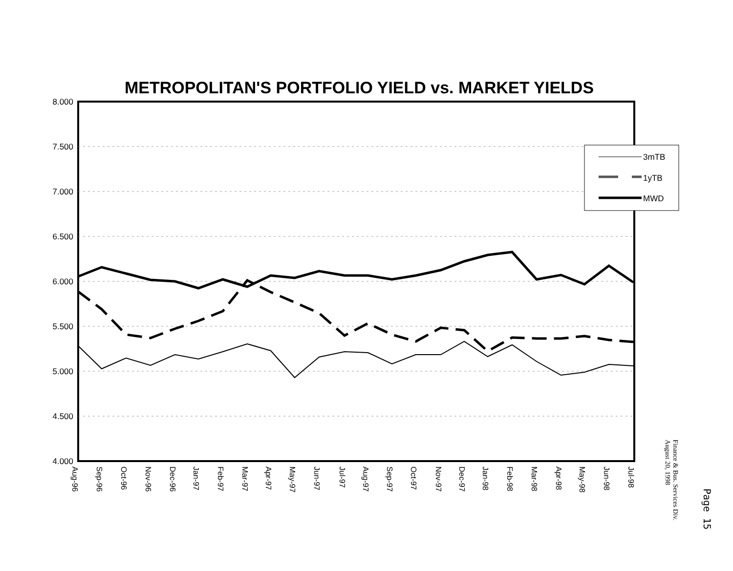METROPOLITAN'S PORTFOLIO YIELD vs. MARKET YIELDS
8.000
7.500
7.000
6.500
6.000
5.500
5.000
4.500
4.000
3mTB
1yTB
MWD
Aug-96
Sep-96
Oct-96
Nov-96
Dec-96
Jan-97
Feb-97
Mar-97
Apr-97
May-97
Jun-97
Jul-97
Aug-97
Sep-97
Oct-97
Nov-97
Dec-97
Jan-98
Feb-98
Mar-98
Apr-98
May-98
Jun-98
Jul-98
Finance & Bus. Services Div.
August 20, 1998
Page 15